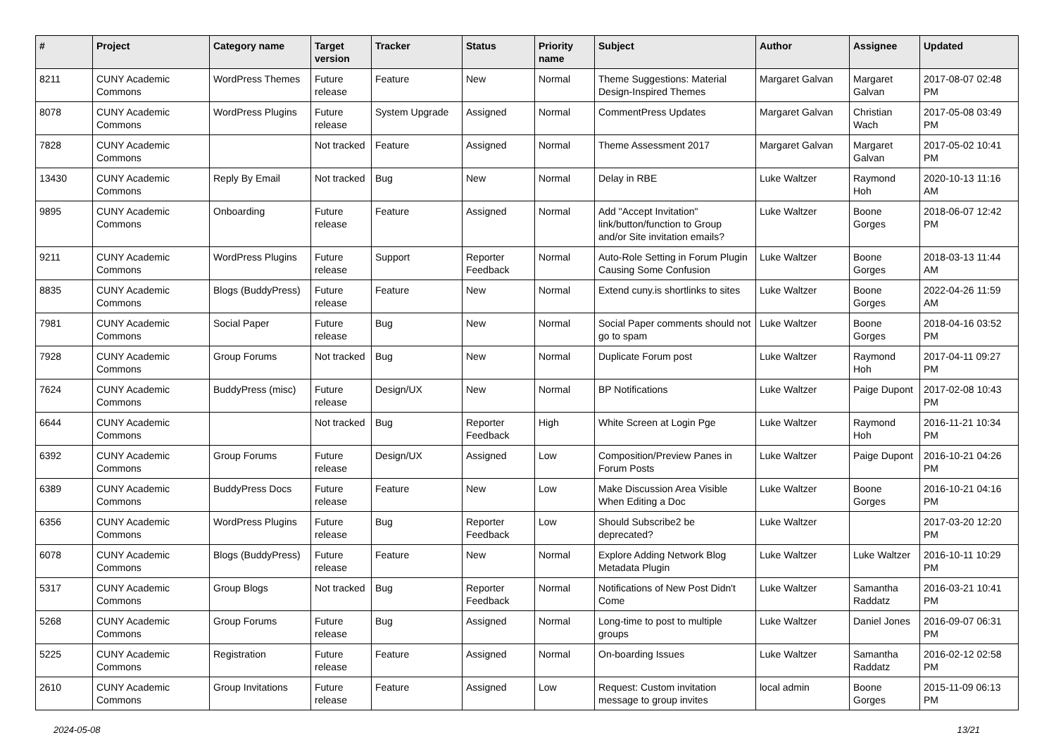| # | Project | Category name | Target version | Tracker | Status | Priority name | Subject | Author | Assignee | Updated |
| --- | --- | --- | --- | --- | --- | --- | --- | --- | --- | --- |
| 8211 | CUNY Academic Commons | WordPress Themes | Future release | Feature | New | Normal | Theme Suggestions: Material Design-Inspired Themes | Margaret Galvan | Margaret Galvan | 2017-08-07 02:48 PM |
| 8078 | CUNY Academic Commons | WordPress Plugins | Future release | System Upgrade | Assigned | Normal | CommentPress Updates | Margaret Galvan | Christian Wach | 2017-05-08 03:49 PM |
| 7828 | CUNY Academic Commons | | Not tracked | Feature | Assigned | Normal | Theme Assessment 2017 | Margaret Galvan | Margaret Galvan | 2017-05-02 10:41 PM |
| 13430 | CUNY Academic Commons | Reply By Email | Not tracked | Bug | New | Normal | Delay in RBE | Luke Waltzer | Raymond Hoh | 2020-10-13 11:16 AM |
| 9895 | CUNY Academic Commons | Onboarding | Future release | Feature | Assigned | Normal | Add "Accept Invitation" link/button/function to Group and/or Site invitation emails? | Luke Waltzer | Boone Gorges | 2018-06-07 12:42 PM |
| 9211 | CUNY Academic Commons | WordPress Plugins | Future release | Support | Reporter Feedback | Normal | Auto-Role Setting in Forum Plugin Causing Some Confusion | Luke Waltzer | Boone Gorges | 2018-03-13 11:44 AM |
| 8835 | CUNY Academic Commons | Blogs (BuddyPress) | Future release | Feature | New | Normal | Extend cuny.is shortlinks to sites | Luke Waltzer | Boone Gorges | 2022-04-26 11:59 AM |
| 7981 | CUNY Academic Commons | Social Paper | Future release | Bug | New | Normal | Social Paper comments should not go to spam | Luke Waltzer | Boone Gorges | 2018-04-16 03:52 PM |
| 7928 | CUNY Academic Commons | Group Forums | Not tracked | Bug | New | Normal | Duplicate Forum post | Luke Waltzer | Raymond Hoh | 2017-04-11 09:27 PM |
| 7624 | CUNY Academic Commons | BuddyPress (misc) | Future release | Design/UX | New | Normal | BP Notifications | Luke Waltzer | Paige Dupont | 2017-02-08 10:43 PM |
| 6644 | CUNY Academic Commons | | Not tracked | Bug | Reporter Feedback | High | White Screen at Login Pge | Luke Waltzer | Raymond Hoh | 2016-11-21 10:34 PM |
| 6392 | CUNY Academic Commons | Group Forums | Future release | Design/UX | Assigned | Low | Composition/Preview Panes in Forum Posts | Luke Waltzer | Paige Dupont | 2016-10-21 04:26 PM |
| 6389 | CUNY Academic Commons | BuddyPress Docs | Future release | Feature | New | Low | Make Discussion Area Visible When Editing a Doc | Luke Waltzer | Boone Gorges | 2016-10-21 04:16 PM |
| 6356 | CUNY Academic Commons | WordPress Plugins | Future release | Bug | Reporter Feedback | Low | Should Subscribe2 be deprecated? | Luke Waltzer | | 2017-03-20 12:20 PM |
| 6078 | CUNY Academic Commons | Blogs (BuddyPress) | Future release | Feature | New | Normal | Explore Adding Network Blog Metadata Plugin | Luke Waltzer | Luke Waltzer | 2016-10-11 10:29 PM |
| 5317 | CUNY Academic Commons | Group Blogs | Not tracked | Bug | Reporter Feedback | Normal | Notifications of New Post Didn't Come | Luke Waltzer | Samantha Raddatz | 2016-03-21 10:41 PM |
| 5268 | CUNY Academic Commons | Group Forums | Future release | Bug | Assigned | Normal | Long-time to post to multiple groups | Luke Waltzer | Daniel Jones | 2016-09-07 06:31 PM |
| 5225 | CUNY Academic Commons | Registration | Future release | Feature | Assigned | Normal | On-boarding Issues | Luke Waltzer | Samantha Raddatz | 2016-02-12 02:58 PM |
| 2610 | CUNY Academic Commons | Group Invitations | Future release | Feature | Assigned | Low | Request: Custom invitation message to group invites | local admin | Boone Gorges | 2015-11-09 06:13 PM |
2024-05-08 13/21